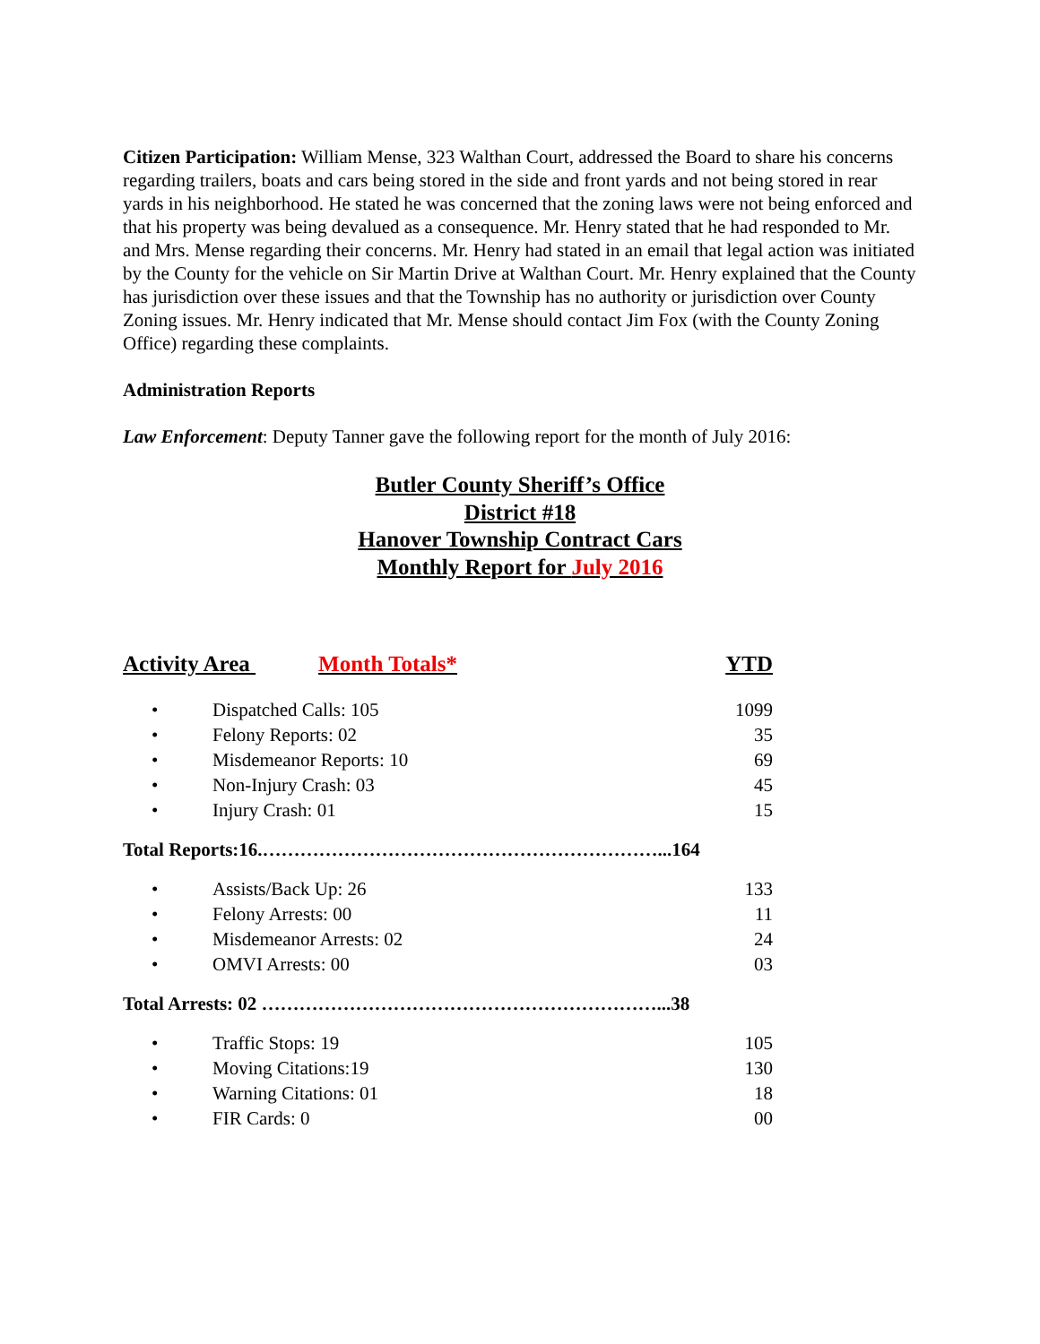Citizen Participation: William Mense, 323 Walthan Court, addressed the Board to share his concerns regarding trailers, boats and cars being stored in the side and front yards and not being stored in rear yards in his neighborhood. He stated he was concerned that the zoning laws were not being enforced and that his property was being devalued as a consequence. Mr. Henry stated that he had responded to Mr. and Mrs. Mense regarding their concerns. Mr. Henry had stated in an email that legal action was initiated by the County for the vehicle on Sir Martin Drive at Walthan Court. Mr. Henry explained that the County has jurisdiction over these issues and that the Township has no authority or jurisdiction over County Zoning issues. Mr. Henry indicated that Mr. Mense should contact Jim Fox (with the County Zoning Office) regarding these complaints.
Administration Reports
Law Enforcement: Deputy Tanner gave the following report for the month of July 2016:
Butler County Sheriff’s Office
District #18
Hanover Township Contract Cars
Monthly Report for July 2016
| Activity Area Month Totals* | | YTD |
| • | Dispatched Calls: 105 | 1099 |
| • | Felony Reports: 02 | 35 |
| • | Misdemeanor Reports: 10 | 69 |
| • | Non-Injury Crash: 03 | 45 |
| • | Injury Crash: 01 | 15 |
| Total Reports:16.………………………………………………………...164 | | |
| • | Assists/Back Up: 26 | 133 |
| • | Felony Arrests: 00 | 11 |
| • | Misdemeanor Arrests: 02 | 24 |
| • | OMVI Arrests: 00 | 03 |
| Total Arrests: 02 ………………………………………………………...38 | | |
| • | Traffic Stops: 19 | 105 |
| • | Moving Citations:19 | 130 |
| • | Warning Citations: 01 | 18 |
| • | FIR Cards: 0 | 00 |